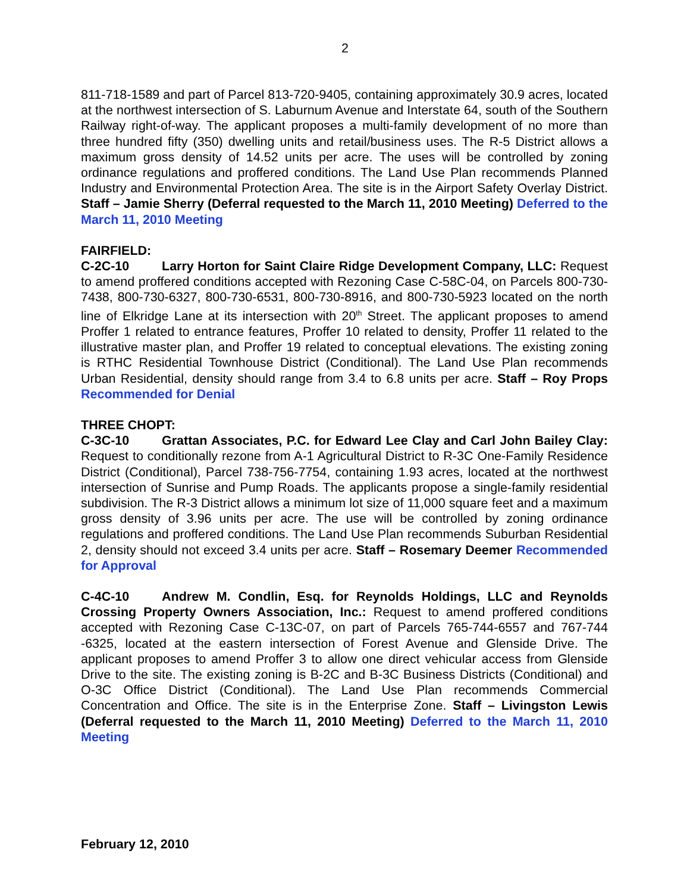2
811-718-1589 and part of Parcel 813-720-9405, containing approximately 30.9 acres, located at the northwest intersection of S. Laburnum Avenue and Interstate 64, south of the Southern Railway right-of-way. The applicant proposes a multi-family development of no more than three hundred fifty (350) dwelling units and retail/business uses. The R-5 District allows a maximum gross density of 14.52 units per acre. The uses will be controlled by zoning ordinance regulations and proffered conditions. The Land Use Plan recommends Planned Industry and Environmental Protection Area. The site is in the Airport Safety Overlay District. Staff – Jamie Sherry (Deferral requested to the March 11, 2010 Meeting) Deferred to the March 11, 2010 Meeting
FAIRFIELD:
C-2C-10 Larry Horton for Saint Claire Ridge Development Company, LLC: Request to amend proffered conditions accepted with Rezoning Case C-58C-04, on Parcels 800-730-7438, 800-730-6327, 800-730-6531, 800-730-8916, and 800-730-5923 located on the north line of Elkridge Lane at its intersection with 20<sup>th</sup> Street. The applicant proposes to amend Proffer 1 related to entrance features, Proffer 10 related to density, Proffer 11 related to the illustrative master plan, and Proffer 19 related to conceptual elevations. The existing zoning is RTHC Residential Townhouse District (Conditional). The Land Use Plan recommends Urban Residential, density should range from 3.4 to 6.8 units per acre. Staff – Roy Props Recommended for Denial
THREE CHOPT:
C-3C-10 Grattan Associates, P.C. for Edward Lee Clay and Carl John Bailey Clay: Request to conditionally rezone from A-1 Agricultural District to R-3C One-Family Residence District (Conditional), Parcel 738-756-7754, containing 1.93 acres, located at the northwest intersection of Sunrise and Pump Roads. The applicants propose a single-family residential subdivision. The R-3 District allows a minimum lot size of 11,000 square feet and a maximum gross density of 3.96 units per acre. The use will be controlled by zoning ordinance regulations and proffered conditions. The Land Use Plan recommends Suburban Residential 2, density should not exceed 3.4 units per acre. Staff – Rosemary Deemer Recommended for Approval
C-4C-10 Andrew M. Condlin, Esq. for Reynolds Holdings, LLC and Reynolds Crossing Property Owners Association, Inc.: Request to amend proffered conditions accepted with Rezoning Case C-13C-07, on part of Parcels 765-744-6557 and 767-744 -6325, located at the eastern intersection of Forest Avenue and Glenside Drive. The applicant proposes to amend Proffer 3 to allow one direct vehicular access from Glenside Drive to the site. The existing zoning is B-2C and B-3C Business Districts (Conditional) and O-3C Office District (Conditional). The Land Use Plan recommends Commercial Concentration and Office. The site is in the Enterprise Zone. Staff – Livingston Lewis (Deferral requested to the March 11, 2010 Meeting) Deferred to the March 11, 2010 Meeting
February 12, 2010